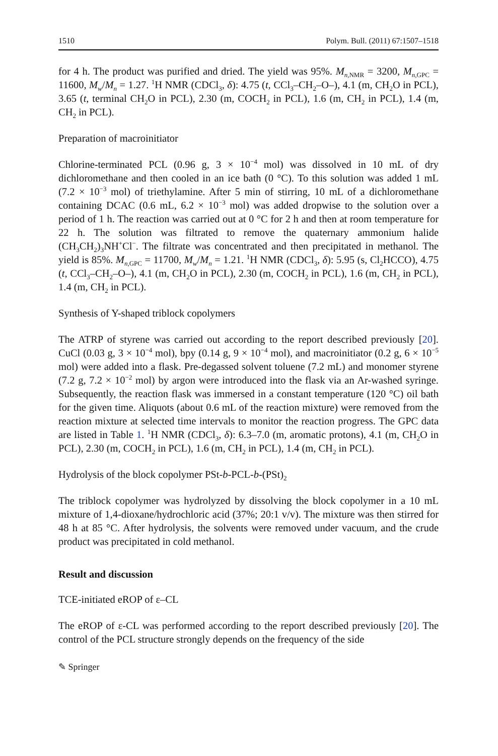1510 Polym. Bull. (2011) 67:1507–1518
for 4 h. The product was purified and dried. The yield was 95%. M<sub>n,NMR</sub> = 3200, M<sub>n,GPC</sub> = 11600, M<sub>w</sub>/M<sub>n</sub> = 1.27. <sup>1</sup>H NMR (CDCl<sub>3</sub>, δ): 4.75 (t, CCl<sub>3</sub>–CH<sub>2</sub>–O–), 4.1 (m, CH<sub>2</sub>O in PCL), 3.65 (t, terminal CH<sub>2</sub>O in PCL), 2.30 (m, COCH<sub>2</sub> in PCL), 1.6 (m, CH<sub>2</sub> in PCL), 1.4 (m, CH<sub>2</sub> in PCL).
Preparation of macroinitiator
Chlorine-terminated PCL (0.96 g, 3 × 10<sup>−4</sup> mol) was dissolved in 10 mL of dry dichloromethane and then cooled in an ice bath (0 °C). To this solution was added 1 mL (7.2 × 10<sup>−3</sup> mol) of triethylamine. After 5 min of stirring, 10 mL of a dichloromethane containing DCAC (0.6 mL, 6.2 × 10<sup>−3</sup> mol) was added dropwise to the solution over a period of 1 h. The reaction was carried out at 0 °C for 2 h and then at room temperature for 22 h. The solution was filtrated to remove the quaternary ammonium halide (CH<sub>3</sub>CH<sub>2</sub>)<sub>3</sub>NH<sup>+</sup>Cl<sup>−</sup>. The filtrate was concentrated and then precipitated in methanol. The yield is 85%. M<sub>n,GPC</sub> = 11700, M<sub>w</sub>/M<sub>n</sub> = 1.21. <sup>1</sup>H NMR (CDCl<sub>3</sub>, δ): 5.95 (s, Cl<sub>2</sub>HCCO), 4.75 (t, CCl<sub>3</sub>–CH<sub>2</sub>–O–), 4.1 (m, CH<sub>2</sub>O in PCL), 2.30 (m, COCH<sub>2</sub> in PCL), 1.6 (m, CH<sub>2</sub> in PCL), 1.4 (m, CH<sub>2</sub> in PCL).
Synthesis of Y-shaped triblock copolymers
The ATRP of styrene was carried out according to the report described previously [20]. CuCl (0.03 g, 3 × 10<sup>−4</sup> mol), bpy (0.14 g, 9 × 10<sup>−4</sup> mol), and macroinitiator (0.2 g, 6 × 10<sup>−5</sup> mol) were added into a flask. Pre-degassed solvent toluene (7.2 mL) and monomer styrene (7.2 g, 7.2 × 10<sup>−2</sup> mol) by argon were introduced into the flask via an Ar-washed syringe. Subsequently, the reaction flask was immersed in a constant temperature (120 °C) oil bath for the given time. Aliquots (about 0.6 mL of the reaction mixture) were removed from the reaction mixture at selected time intervals to monitor the reaction progress. The GPC data are listed in Table 1. <sup>1</sup>H NMR (CDCl<sub>3</sub>, δ): 6.3–7.0 (m, aromatic protons), 4.1 (m, CH<sub>2</sub>O in PCL), 2.30 (m, COCH<sub>2</sub> in PCL), 1.6 (m, CH<sub>2</sub> in PCL), 1.4 (m, CH<sub>2</sub> in PCL).
Hydrolysis of the block copolymer PSt-b-PCL-b-(PSt)<sub>2</sub>
The triblock copolymer was hydrolyzed by dissolving the block copolymer in a 10 mL mixture of 1,4-dioxane/hydrochloric acid (37%; 20:1 v/v). The mixture was then stirred for 48 h at 85 °C. After hydrolysis, the solvents were removed under vacuum, and the crude product was precipitated in cold methanol.
Result and discussion
TCE-initiated eROP of ε–CL
The eROP of ε-CL was performed according to the report described previously [20]. The control of the PCL structure strongly depends on the frequency of the side
✎ Springer